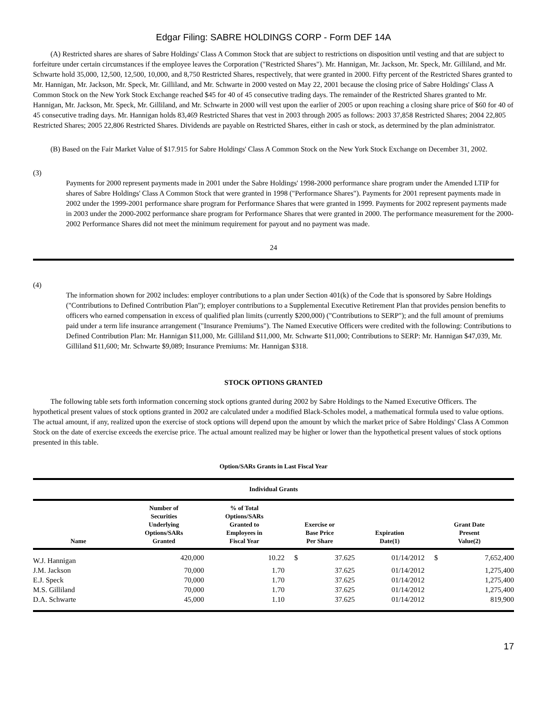Edgar Filing: SABRE HOLDINGS CORP - Form DEF 14A
(A) Restricted shares are shares of Sabre Holdings' Class A Common Stock that are subject to restrictions on disposition until vesting and that are subject to forfeiture under certain circumstances if the employee leaves the Corporation ("Restricted Shares"). Mr. Hannigan, Mr. Jackson, Mr. Speck, Mr. Gilliland, and Mr. Schwarte hold 35,000, 12,500, 12,500, 10,000, and 8,750 Restricted Shares, respectively, that were granted in 2000. Fifty percent of the Restricted Shares granted to Mr. Hannigan, Mr. Jackson, Mr. Speck, Mr. Gilliland, and Mr. Schwarte in 2000 vested on May 22, 2001 because the closing price of Sabre Holdings' Class A Common Stock on the New York Stock Exchange reached $45 for 40 of 45 consecutive trading days. The remainder of the Restricted Shares granted to Mr. Hannigan, Mr. Jackson, Mr. Speck, Mr. Gilliland, and Mr. Schwarte in 2000 will vest upon the earlier of 2005 or upon reaching a closing share price of $60 for 40 of 45 consecutive trading days. Mr. Hannigan holds 83,469 Restricted Shares that vest in 2003 through 2005 as follows: 2003 37,858 Restricted Shares; 2004 22,805 Restricted Shares; 2005 22,806 Restricted Shares. Dividends are payable on Restricted Shares, either in cash or stock, as determined by the plan administrator.
(B) Based on the Fair Market Value of $17.915 for Sabre Holdings' Class A Common Stock on the New York Stock Exchange on December 31, 2002.
(3)
Payments for 2000 represent payments made in 2001 under the Sabre Holdings' 1998-2000 performance share program under the Amended LTIP for shares of Sabre Holdings' Class A Common Stock that were granted in 1998 ("Performance Shares"). Payments for 2001 represent payments made in 2002 under the 1999-2001 performance share program for Performance Shares that were granted in 1999. Payments for 2002 represent payments made in 2003 under the 2000-2002 performance share program for Performance Shares that were granted in 2000. The performance measurement for the 2000-2002 Performance Shares did not meet the minimum requirement for payout and no payment was made.
24
(4)
The information shown for 2002 includes: employer contributions to a plan under Section 401(k) of the Code that is sponsored by Sabre Holdings ("Contributions to Defined Contribution Plan"); employer contributions to a Supplemental Executive Retirement Plan that provides pension benefits to officers who earned compensation in excess of qualified plan limits (currently $200,000) ("Contributions to SERP"); and the full amount of premiums paid under a term life insurance arrangement ("Insurance Premiums"). The Named Executive Officers were credited with the following: Contributions to Defined Contribution Plan: Mr. Hannigan $11,000, Mr. Gilliland $11,000, Mr. Schwarte $11,000; Contributions to SERP: Mr. Hannigan $47,039, Mr. Gilliland $11,600; Mr. Schwarte $9,089; Insurance Premiums: Mr. Hannigan $318.
STOCK OPTIONS GRANTED
The following table sets forth information concerning stock options granted during 2002 by Sabre Holdings to the Named Executive Officers. The hypothetical present values of stock options granted in 2002 are calculated under a modified Black-Scholes model, a mathematical formula used to value options. The actual amount, if any, realized upon the exercise of stock options will depend upon the amount by which the market price of Sabre Holdings' Class A Common Stock on the date of exercise exceeds the exercise price. The actual amount realized may be higher or lower than the hypothetical present values of stock options presented in this table.
Option/SARs Grants in Last Fiscal Year
| Individual Grants | | | | | | | |
| --- | --- | --- | --- | --- | --- | --- | --- |
| Name | Number of Securities Underlying Options/SARs Granted | % of Total Options/SARs Granted to Employees in Fiscal Year | Exercise or Base Price Per Share | | Expiration Date(1) | Grant Date Present Value(2) | |
| W.J. Hannigan | 420,000 | 10.22 | $ | 37.625 | 01/14/2012 | $ | 7,652,400 |
| J.M. Jackson | 70,000 | 1.70 | | 37.625 | 01/14/2012 | | 1,275,400 |
| E.J. Speck | 70,000 | 1.70 | | 37.625 | 01/14/2012 | | 1,275,400 |
| M.S. Gilliland | 70,000 | 1.70 | | 37.625 | 01/14/2012 | | 1,275,400 |
| D.A. Schwarte | 45,000 | 1.10 | | 37.625 | 01/14/2012 | | 819,900 |
17